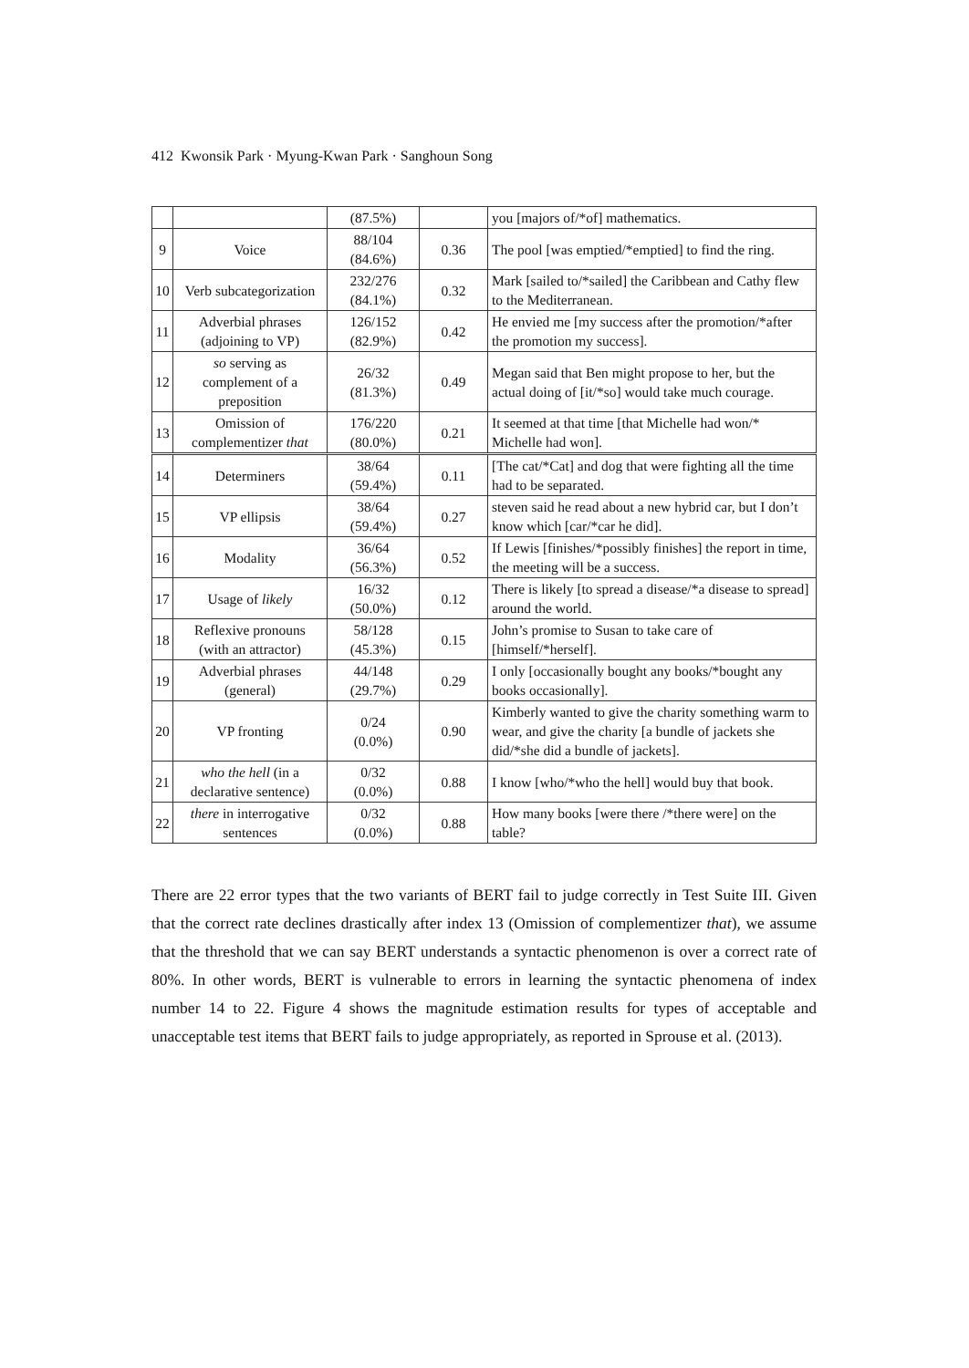412 Kwonsik Park · Myung-Kwan Park · Sanghoun Song
| | | (87.5%) | | you [majors of/*of] mathematics. |
| 9 | Voice | 88/104 (84.6%) | 0.36 | The pool [was emptied/*emptied] to find the ring. |
| 10 | Verb subcategorization | 232/276 (84.1%) | 0.32 | Mark [sailed to/*sailed] the Caribbean and Cathy flew to the Mediterranean. |
| 11 | Adverbial phrases (adjoining to VP) | 126/152 (82.9%) | 0.42 | He envied me [my success after the promotion/*after the promotion my success]. |
| 12 | so serving as complement of a preposition | 26/32 (81.3%) | 0.49 | Megan said that Ben might propose to her, but the actual doing of [it/*so] would take much courage. |
| 13 | Omission of complementizer that | 176/220 (80.0%) | 0.21 | It seemed at that time [that Michelle had won/* Michelle had won]. |
| 14 | Determiners | 38/64 (59.4%) | 0.11 | [The cat/*Cat] and dog that were fighting all the time had to be separated. |
| 15 | VP ellipsis | 38/64 (59.4%) | 0.27 | steven said he read about a new hybrid car, but I don’t know which [car/*car he did]. |
| 16 | Modality | 36/64 (56.3%) | 0.52 | If Lewis [finishes/*possibly finishes] the report in time, the meeting will be a success. |
| 17 | Usage of likely | 16/32 (50.0%) | 0.12 | There is likely [to spread a disease/*a disease to spread] around the world. |
| 18 | Reflexive pronouns (with an attractor) | 58/128 (45.3%) | 0.15 | John’s promise to Susan to take care of [himself/*herself]. |
| 19 | Adverbial phrases (general) | 44/148 (29.7%) | 0.29 | I only [occasionally bought any books/*bought any books occasionally]. |
| 20 | VP fronting | 0/24 (0.0%) | 0.90 | Kimberly wanted to give the charity something warm to wear, and give the charity [a bundle of jackets she did/*she did a bundle of jackets]. |
| 21 | who the hell (in a declarative sentence) | 0/32 (0.0%) | 0.88 | I know [who/*who the hell] would buy that book. |
| 22 | there in interrogative sentences | 0/32 (0.0%) | 0.88 | How many books [were there /*there were] on the table? |
There are 22 error types that the two variants of BERT fail to judge correctly in Test Suite III. Given that the correct rate declines drastically after index 13 (Omission of complementizer that), we assume that the threshold that we can say BERT understands a syntactic phenomenon is over a correct rate of 80%. In other words, BERT is vulnerable to errors in learning the syntactic phenomena of index number 14 to 22. Figure 4 shows the magnitude estimation results for types of acceptable and unacceptable test items that BERT fails to judge appropriately, as reported in Sprouse et al. (2013).